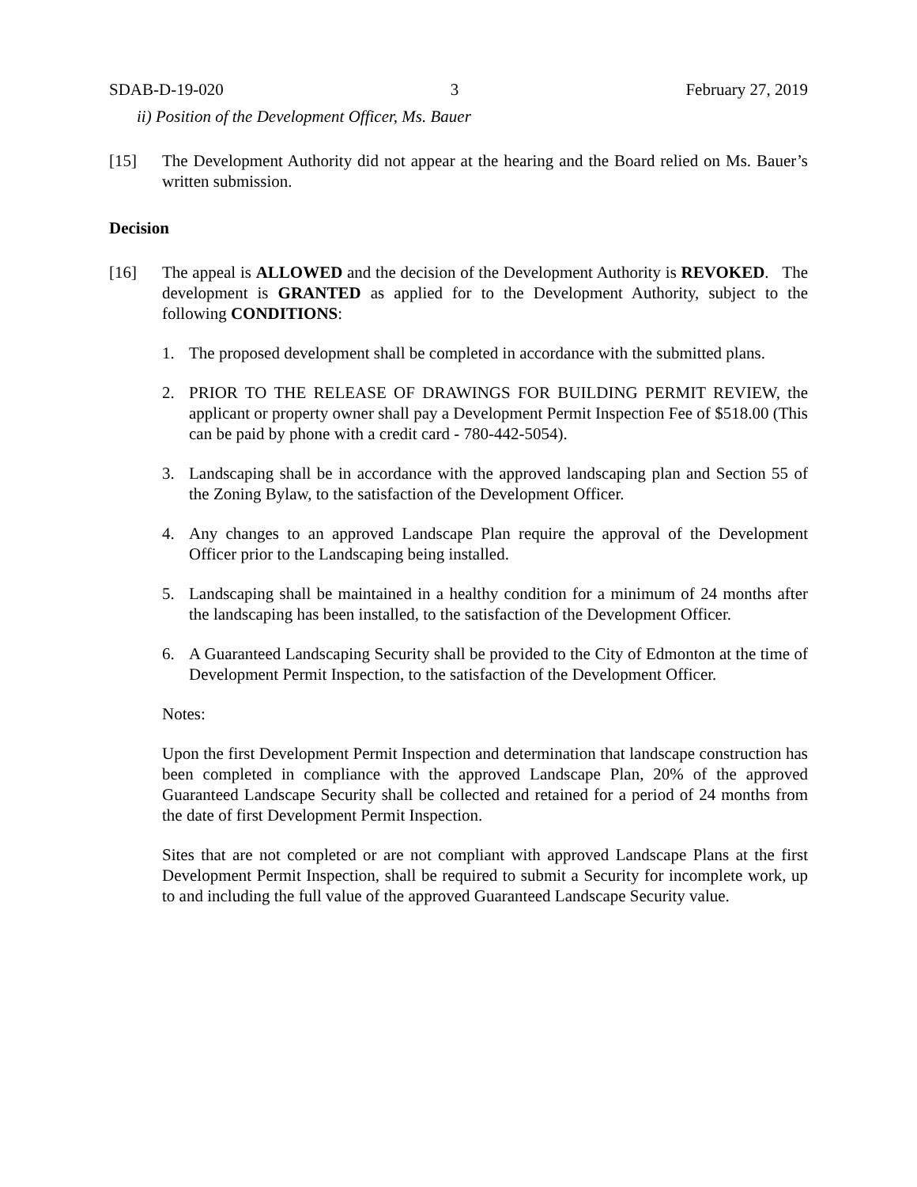SDAB-D-19-020 3 February 27, 2019
ii) Position of the Development Officer, Ms. Bauer
[15] The Development Authority did not appear at the hearing and the Board relied on Ms. Bauer’s written submission.
Decision
[16] The appeal is ALLOWED and the decision of the Development Authority is REVOKED. The development is GRANTED as applied for to the Development Authority, subject to the following CONDITIONS:
1. The proposed development shall be completed in accordance with the submitted plans.
2. PRIOR TO THE RELEASE OF DRAWINGS FOR BUILDING PERMIT REVIEW, the applicant or property owner shall pay a Development Permit Inspection Fee of $518.00 (This can be paid by phone with a credit card - 780-442-5054).
3. Landscaping shall be in accordance with the approved landscaping plan and Section 55 of the Zoning Bylaw, to the satisfaction of the Development Officer.
4. Any changes to an approved Landscape Plan require the approval of the Development Officer prior to the Landscaping being installed.
5. Landscaping shall be maintained in a healthy condition for a minimum of 24 months after the landscaping has been installed, to the satisfaction of the Development Officer.
6. A Guaranteed Landscaping Security shall be provided to the City of Edmonton at the time of Development Permit Inspection, to the satisfaction of the Development Officer.
Notes:
Upon the first Development Permit Inspection and determination that landscape construction has been completed in compliance with the approved Landscape Plan, 20% of the approved Guaranteed Landscape Security shall be collected and retained for a period of 24 months from the date of first Development Permit Inspection.
Sites that are not completed or are not compliant with approved Landscape Plans at the first Development Permit Inspection, shall be required to submit a Security for incomplete work, up to and including the full value of the approved Guaranteed Landscape Security value.